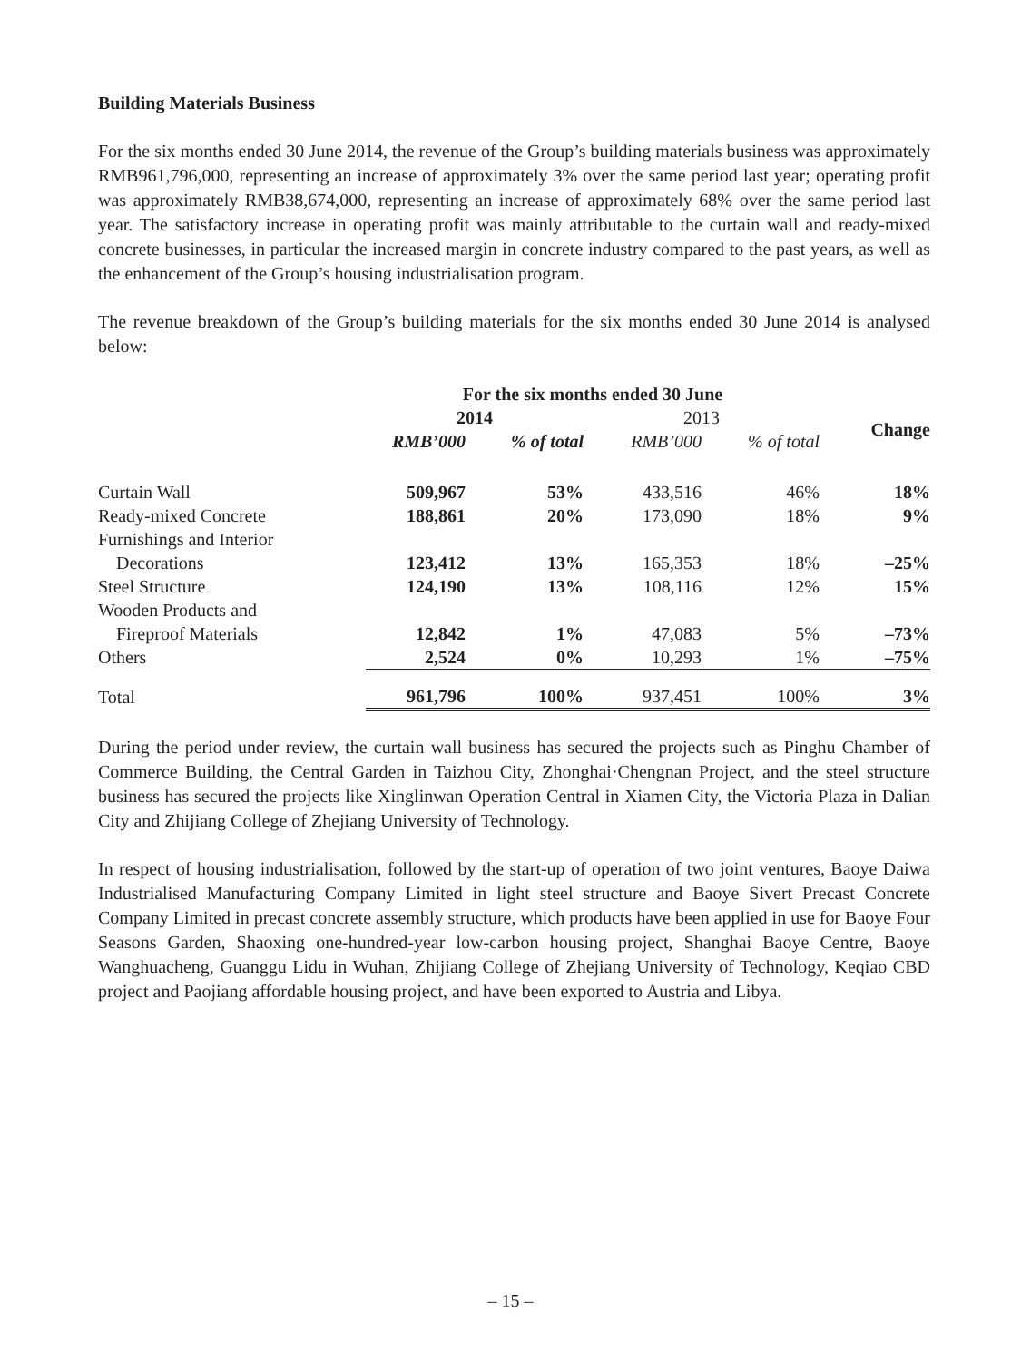Building Materials Business
For the six months ended 30 June 2014, the revenue of the Group’s building materials business was approximately RMB961,796,000, representing an increase of approximately 3% over the same period last year; operating profit was approximately RMB38,674,000, representing an increase of approximately 68% over the same period last year. The satisfactory increase in operating profit was mainly attributable to the curtain wall and ready-mixed concrete businesses, in particular the increased margin in concrete industry compared to the past years, as well as the enhancement of the Group’s housing industrialisation program.
The revenue breakdown of the Group’s building materials for the six months ended 30 June 2014 is analysed below:
| | For the six months ended 30 June | | | | |
| --- | --- | --- | --- | --- | --- |
| | 2014 | | 2013 | | Change |
| | RMB’000 | % of total | RMB’000 | % of total | |
| Curtain Wall | 509,967 | 53% | 433,516 | 46% | 18% |
| Ready-mixed Concrete | 188,861 | 20% | 173,090 | 18% | 9% |
| Furnishings and Interior | | | | | |
| Decorations | 123,412 | 13% | 165,353 | 18% | –25% |
| Steel Structure | 124,190 | 13% | 108,116 | 12% | 15% |
| Wooden Products and | | | | | |
| Fireproof Materials | 12,842 | 1% | 47,083 | 5% | –73% |
| Others | 2,524 | 0% | 10,293 | 1% | –75% |
| Total | 961,796 | 100% | 937,451 | 100% | 3% |
During the period under review, the curtain wall business has secured the projects such as Pinghu Chamber of Commerce Building, the Central Garden in Taizhou City, Zhonghai·Chengnan Project, and the steel structure business has secured the projects like Xinglinwan Operation Central in Xiamen City, the Victoria Plaza in Dalian City and Zhijiang College of Zhejiang University of Technology.
In respect of housing industrialisation, followed by the start-up of operation of two joint ventures, Baoye Daiwa Industrialised Manufacturing Company Limited in light steel structure and Baoye Sivert Precast Concrete Company Limited in precast concrete assembly structure, which products have been applied in use for Baoye Four Seasons Garden, Shaoxing one-hundred-year low-carbon housing project, Shanghai Baoye Centre, Baoye Wanghuacheng, Guanggu Lidu in Wuhan, Zhijiang College of Zhejiang University of Technology, Keqiao CBD project and Paojiang affordable housing project, and have been exported to Austria and Libya.
– 15 –